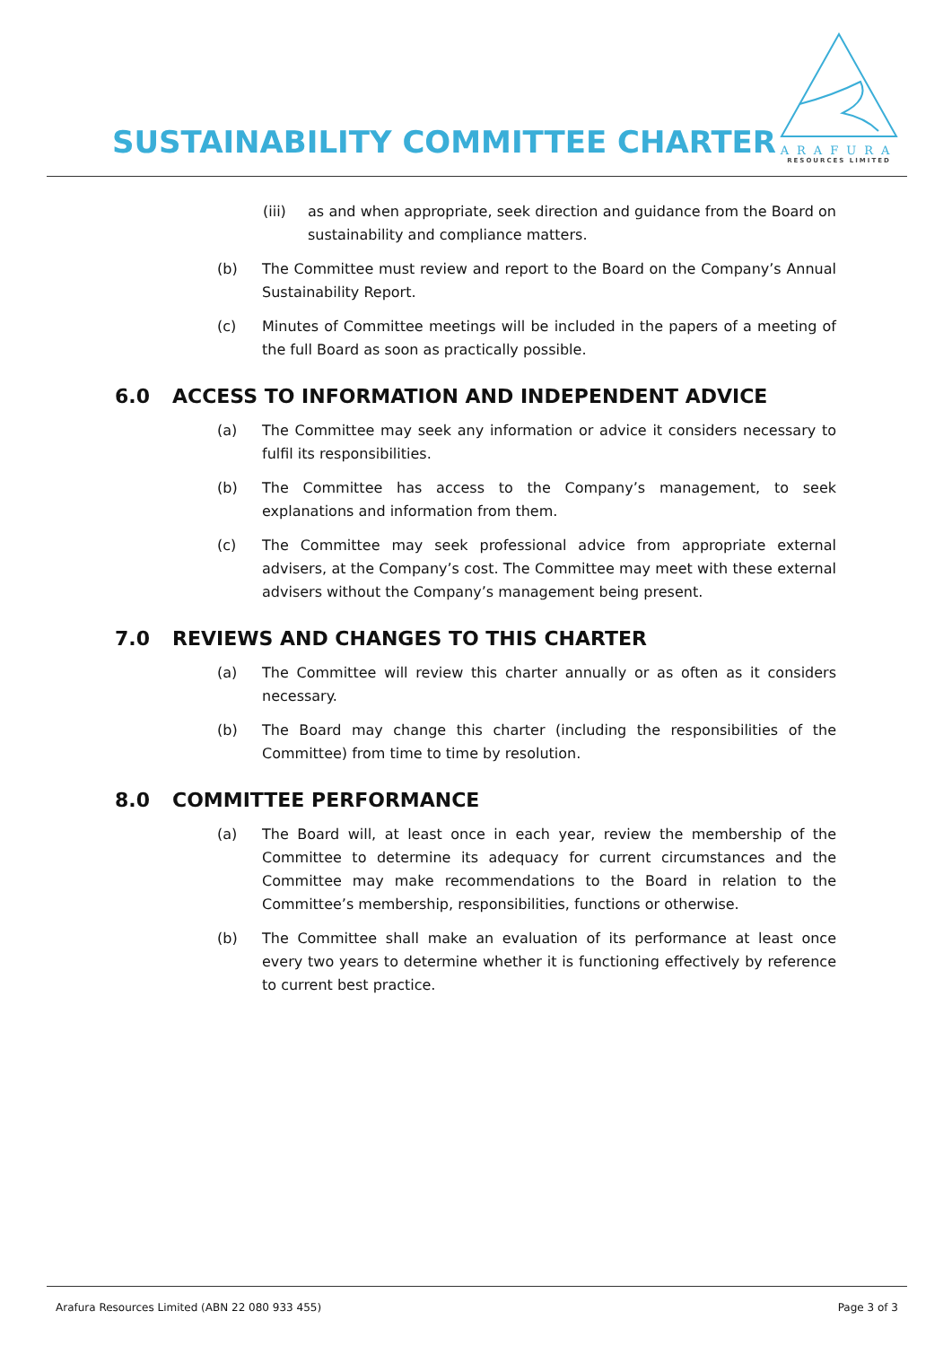SUSTAINABILITY COMMITTEE CHARTER
ARAFURA
RESOURCES LIMITED
(iii) as and when appropriate, seek direction and guidance from the Board on sustainability and compliance matters.
(b) The Committee must review and report to the Board on the Company’s Annual Sustainability Report.
(c) Minutes of Committee meetings will be included in the papers of a meeting of the full Board as soon as practically possible.
6.0 ACCESS TO INFORMATION AND INDEPENDENT ADVICE
(a) The Committee may seek any information or advice it considers necessary to fulfil its responsibilities.
(b) The Committee has access to the Company’s management, to seek explanations and information from them.
(c) The Committee may seek professional advice from appropriate external advisers, at the Company’s cost. The Committee may meet with these external advisers without the Company’s management being present.
7.0 REVIEWS AND CHANGES TO THIS CHARTER
(a) The Committee will review this charter annually or as often as it considers necessary.
(b) The Board may change this charter (including the responsibilities of the Committee) from time to time by resolution.
8.0 COMMITTEE PERFORMANCE
(a) The Board will, at least once in each year, review the membership of the Committee to determine its adequacy for current circumstances and the Committee may make recommendations to the Board in relation to the Committee’s membership, responsibilities, functions or otherwise.
(b) The Committee shall make an evaluation of its performance at least once every two years to determine whether it is functioning effectively by reference to current best practice.
Arafura Resources Limited (ABN 22 080 933 455) Page 3 of 3